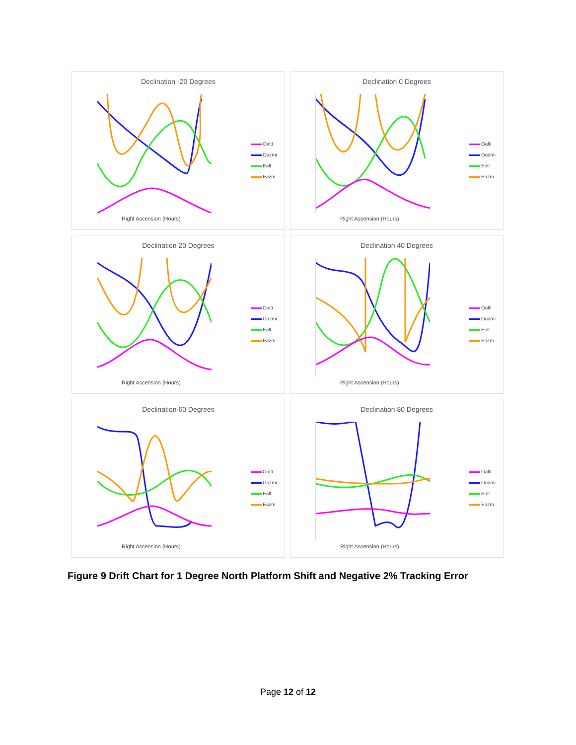Declination -20 Degrees
Right Ascension (Hours)
Oalti
Oazmi
Ealt
Eazm
Declination 0 Degrees
Right Ascension (Hours)
Oalti
Oazmi
Ealt
Eazm
Declination 20 Degrees
Right Ascension (Hours)
Oalti
Oazmi
Ealt
Eazm
Declination 40 Degrees
Right Ascension (Hours)
Oalti
Oazmi
Ealt
Eazm
Declination 60 Degrees
Right Ascension (Hours)
Oalti
Oazmi
Ealt
Eazm
Declination 80 Degrees
Right Ascension (Hours)
Oalti
Oazmi
Ealt
Eazm
Figure 9 Drift Chart for 1 Degree North Platform Shift and Negative 2% Tracking Error
Page 12 of 12